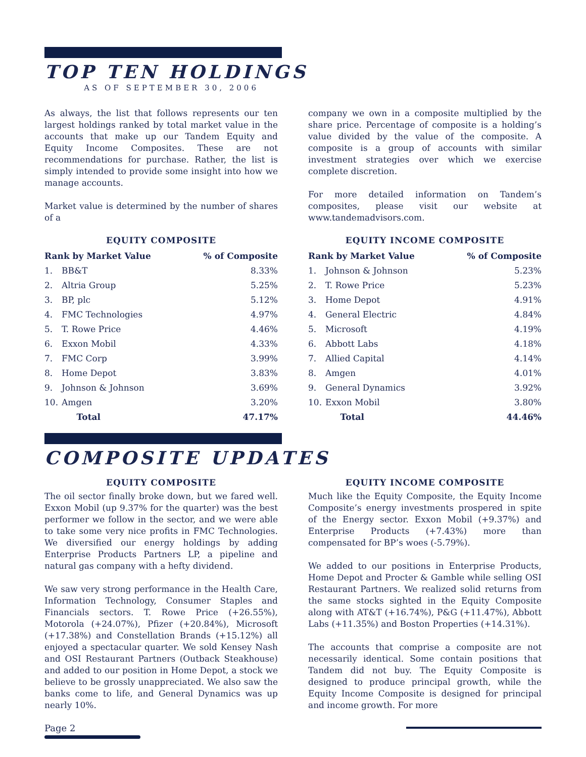TOP TEN HOLDINGS
AS OF SEPTEMBER 30, 2006
As always, the list that follows represents our ten largest holdings ranked by total market value in the accounts that make up our Tandem Equity and Equity Income Composites. These are not recommendations for purchase. Rather, the list is simply intended to provide some insight into how we manage accounts.
Market value is determined by the number of shares of a
EQUITY COMPOSITE
| Rank by Market Value | | % of Composite |
| --- | --- | --- |
| 1. | BB&T | 8.33% |
| 2. | Altria Group | 5.25% |
| 3. | BP, plc | 5.12% |
| 4. | FMC Technologies | 4.97% |
| 5. | T. Rowe Price | 4.46% |
| 6. | Exxon Mobil | 4.33% |
| 7. | FMC Corp | 3.99% |
| 8. | Home Depot | 3.83% |
| 9. | Johnson & Johnson | 3.69% |
| 10. | Amgen | 3.20% |
| | Total | 47.17% |
company we own in a composite multiplied by the share price. Percentage of composite is a holding’s value divided by the value of the composite. A composite is a group of accounts with similar investment strategies over which we exercise complete discretion.
For more detailed information on Tandem’s composites, please visit our website at www.tandemadvisors.com.
EQUITY INCOME COMPOSITE
| Rank by Market Value | | % of Composite |
| --- | --- | --- |
| 1. | Johnson & Johnson | 5.23% |
| 2. | T. Rowe Price | 5.23% |
| 3. | Home Depot | 4.91% |
| 4. | General Electric | 4.84% |
| 5. | Microsoft | 4.19% |
| 6. | Abbott Labs | 4.18% |
| 7. | Allied Capital | 4.14% |
| 8. | Amgen | 4.01% |
| 9. | General Dynamics | 3.92% |
| 10. | Exxon Mobil | 3.80% |
| | Total | 44.46% |
COMPOSITE UPDATES
EQUITY COMPOSITE
The oil sector finally broke down, but we fared well. Exxon Mobil (up 9.37% for the quarter) was the best performer we follow in the sector, and we were able to take some very nice profits in FMC Technologies. We diversified our energy holdings by adding Enterprise Products Partners LP, a pipeline and natural gas company with a hefty dividend.
We saw very strong performance in the Health Care, Information Technology, Consumer Staples and Financials sectors. T. Rowe Price (+26.55%), Motorola (+24.07%), Pfizer (+20.84%), Microsoft (+17.38%) and Constellation Brands (+15.12%) all enjoyed a spectacular quarter. We sold Kensey Nash and OSI Restaurant Partners (Outback Steakhouse) and added to our position in Home Depot, a stock we believe to be grossly unappreciated. We also saw the banks come to life, and General Dynamics was up nearly 10%.
EQUITY INCOME COMPOSITE
Much like the Equity Composite, the Equity Income Composite’s energy investments prospered in spite of the Energy sector. Exxon Mobil (+9.37%) and Enterprise Products (+7.43%) more than compensated for BP’s woes (-5.79%).
We added to our positions in Enterprise Products, Home Depot and Procter & Gamble while selling OSI Restaurant Partners. We realized solid returns from the same stocks sighted in the Equity Composite along with AT&T (+16.74%), P&G (+11.47%), Abbott Labs (+11.35%) and Boston Properties (+14.31%).
The accounts that comprise a composite are not necessarily identical. Some contain positions that Tandem did not buy. The Equity Composite is designed to produce principal growth, while the Equity Income Composite is designed for principal and income growth. For more
Page 2